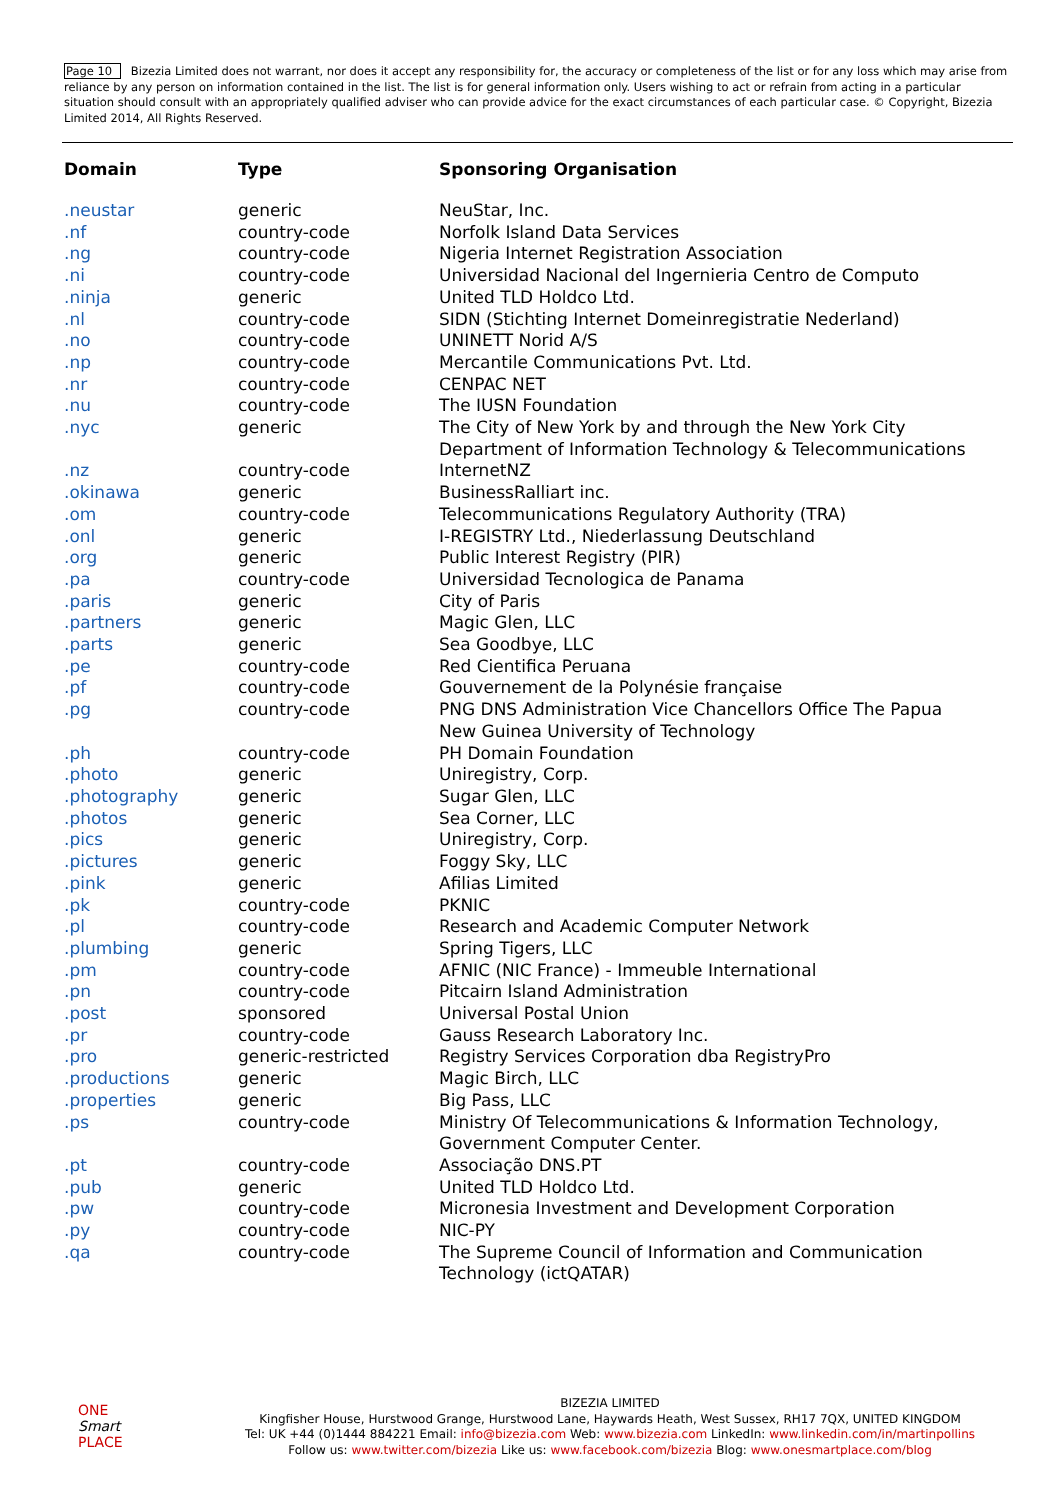Page 10 Bizezia Limited does not warrant, nor does it accept any responsibility for, the accuracy or completeness of the list or for any loss which may arise from reliance by any person on information contained in the list. The list is for general information only. Users wishing to act or refrain from acting in a particular situation should consult with an appropriately qualified adviser who can provide advice for the exact circumstances of each particular case. © Copyright, Bizezia Limited 2014, All Rights Reserved.
| Domain | Type | Sponsoring Organisation |
| --- | --- | --- |
| .neustar | generic | NeuStar, Inc. |
| .nf | country-code | Norfolk Island Data Services |
| .ng | country-code | Nigeria Internet Registration Association |
| .ni | country-code | Universidad Nacional del Ingernieria Centro de Computo |
| .ninja | generic | United TLD Holdco Ltd. |
| .nl | country-code | SIDN (Stichting Internet Domeinregistratie Nederland) |
| .no | country-code | UNINETT Norid A/S |
| .np | country-code | Mercantile Communications Pvt. Ltd. |
| .nr | country-code | CENPAC NET |
| .nu | country-code | The IUSN Foundation |
| .nyc | generic | The City of New York by and through the New York City Department of Information Technology & Telecommunications |
| .nz | country-code | InternetNZ |
| .okinawa | generic | BusinessRalliart inc. |
| .om | country-code | Telecommunications Regulatory Authority (TRA) |
| .onl | generic | I-REGISTRY Ltd., Niederlassung Deutschland |
| .org | generic | Public Interest Registry (PIR) |
| .pa | country-code | Universidad Tecnologica de Panama |
| .paris | generic | City of Paris |
| .partners | generic | Magic Glen, LLC |
| .parts | generic | Sea Goodbye, LLC |
| .pe | country-code | Red Cientifica Peruana |
| .pf | country-code | Gouvernement de la Polynésie française |
| .pg | country-code | PNG DNS Administration Vice Chancellors Office The Papua New Guinea University of Technology |
| .ph | country-code | PH Domain Foundation |
| .photo | generic | Uniregistry, Corp. |
| .photography | generic | Sugar Glen, LLC |
| .photos | generic | Sea Corner, LLC |
| .pics | generic | Uniregistry, Corp. |
| .pictures | generic | Foggy Sky, LLC |
| .pink | generic | Afilias Limited |
| .pk | country-code | PKNIC |
| .pl | country-code | Research and Academic Computer Network |
| .plumbing | generic | Spring Tigers, LLC |
| .pm | country-code | AFNIC (NIC France) - Immeuble International |
| .pn | country-code | Pitcairn Island Administration |
| .post | sponsored | Universal Postal Union |
| .pr | country-code | Gauss Research Laboratory Inc. |
| .pro | generic-restricted | Registry Services Corporation dba RegistryPro |
| .productions | generic | Magic Birch, LLC |
| .properties | generic | Big Pass, LLC |
| .ps | country-code | Ministry Of Telecommunications & Information Technology, Government Computer Center. |
| .pt | country-code | Associação DNS.PT |
| .pub | generic | United TLD Holdco Ltd. |
| .pw | country-code | Micronesia Investment and Development Corporation |
| .py | country-code | NIC-PY |
| .qa | country-code | The Supreme Council of Information and Communication Technology (ictQATAR) |
ONE
Smart
PLACE
BIZEZIA LIMITED
Kingfisher House, Hurstwood Grange, Hurstwood Lane, Haywards Heath, West Sussex, RH17 7QX, UNITED KINGDOM
Tel: UK +44 (0)1444 884221 Email: info@bizezia.com Web: www.bizezia.com LinkedIn: www.linkedin.com/in/martinpollins
Follow us: www.twitter.com/bizezia Like us: www.facebook.com/bizezia Blog: www.onesmartplace.com/blog